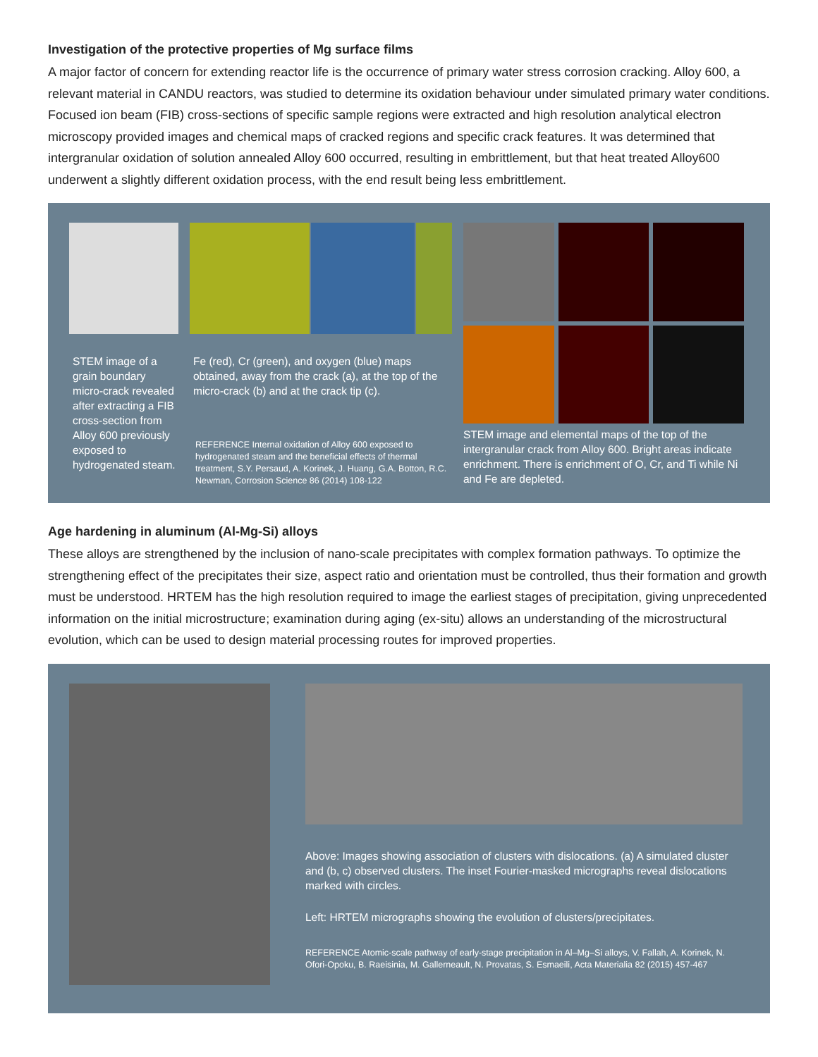Investigation of the protective properties of Mg surface films
A major factor of concern for extending reactor life is the occurrence of primary water stress corrosion cracking. Alloy 600, a relevant material in CANDU reactors, was studied to determine its oxidation behaviour under simulated primary water conditions. Focused ion beam (FIB) cross-sections of specific sample regions were extracted and high resolution analytical electron microscopy provided images and chemical maps of cracked regions and specific crack features. It was determined that intergranular oxidation of solution annealed Alloy 600 occurred, resulting in embrittlement, but that heat treated Alloy600 underwent a slightly different oxidation process, with the end result being less embrittlement.
STEM image of a grain boundary micro-crack revealed after extracting a FIB cross-section from Alloy 600 previously exposed to hydrogenated steam.
Fe (red), Cr (green), and oxygen (blue) maps obtained, away from the crack (a), at the top of the micro-crack (b) and at the crack tip (c).
REFERENCE Internal oxidation of Alloy 600 exposed to hydrogenated steam and the beneficial effects of thermal treatment, S.Y. Persaud, A. Korinek, J. Huang, G.A. Botton, R.C. Newman, Corrosion Science 86 (2014) 108-122
STEM image and elemental maps of the top of the intergranular crack from Alloy 600. Bright areas indicate enrichment. There is enrichment of O, Cr, and Ti while Ni and Fe are depleted.
Age hardening in aluminum (Al-Mg-Si) alloys
These alloys are strengthened by the inclusion of nano-scale precipitates with complex formation pathways. To optimize the strengthening effect of the precipitates their size, aspect ratio and orientation must be controlled, thus their formation and growth must be understood. HRTEM has the high resolution required to image the earliest stages of precipitation, giving unprecedented information on the initial microstructure; examination during aging (ex-situ) allows an understanding of the microstructural evolution, which can be used to design material processing routes for improved properties.
Above: Images showing association of clusters with dislocations. (a) A simulated cluster and (b, c) observed clusters. The inset Fourier-masked micrographs reveal dislocations marked with circles.
Left: HRTEM micrographs showing the evolution of clusters/precipitates.
REFERENCE Atomic-scale pathway of early-stage precipitation in Al–Mg–Si alloys, V. Fallah, A. Korinek, N. Ofori-Opoku, B. Raeisinia, M. Gallerneault, N. Provatas, S. Esmaeili, Acta Materialia 82 (2015) 457-467